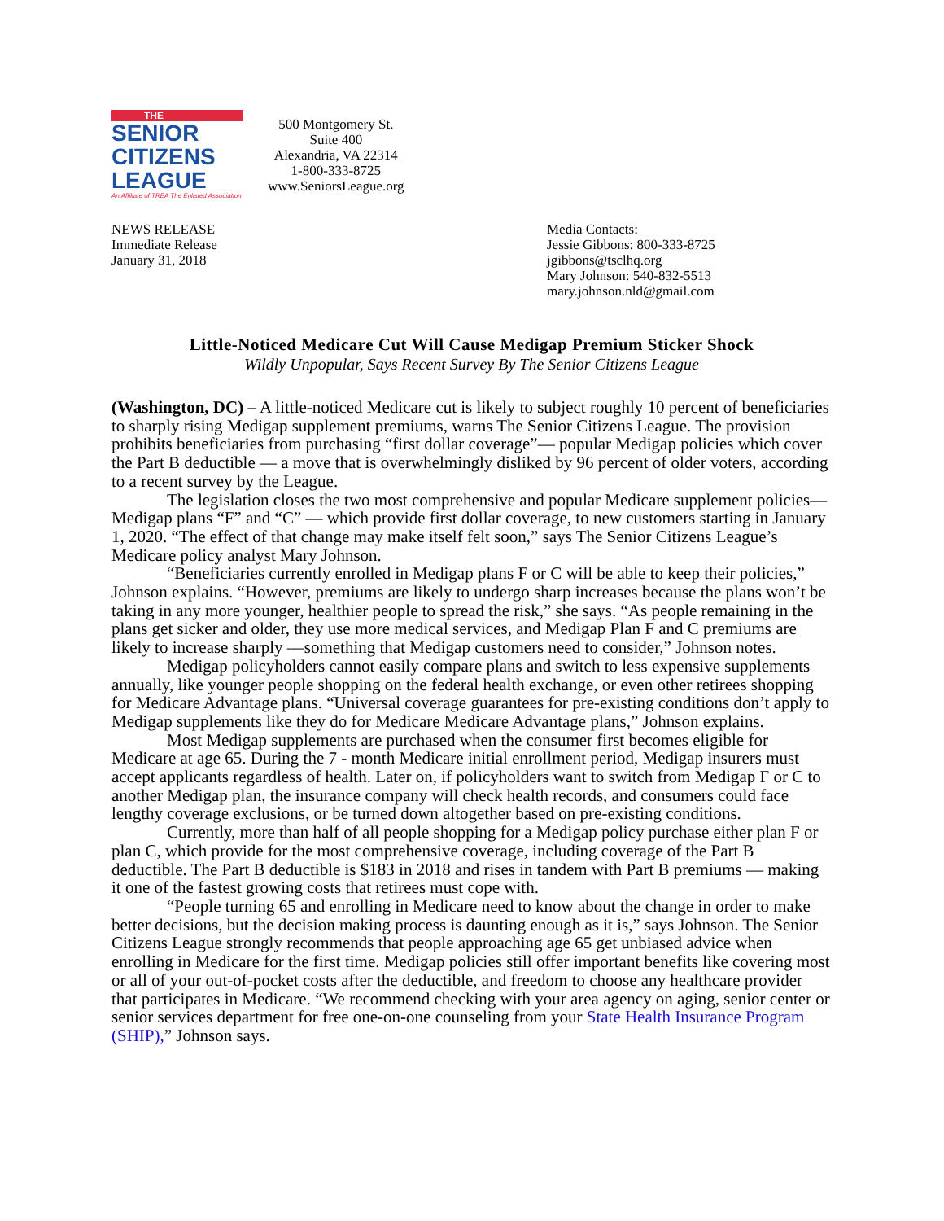THE
SENIOR
CITIZENS
LEAGUE
An Affiliate of TREA The Enlisted Association
500 Montgomery St.
Suite 400
Alexandria, VA 22314
1-800-333-8725
www.SeniorsLeague.org
NEWS RELEASE
Immediate Release
January 31, 2018
Media Contacts:
Jessie Gibbons: 800-333-8725
jgibbons@tsclhq.org
Mary Johnson: 540-832-5513
mary.johnson.nld@gmail.com
Little-Noticed Medicare Cut Will Cause Medigap Premium Sticker Shock
Wildly Unpopular, Says Recent Survey By The Senior Citizens League
(Washington, DC) – A little-noticed Medicare cut is likely to subject roughly 10 percent of beneficiaries to sharply rising Medigap supplement premiums, warns The Senior Citizens League. The provision prohibits beneficiaries from purchasing “first dollar coverage”— popular Medigap policies which cover the Part B deductible — a move that is overwhelmingly disliked by 96 percent of older voters, according to a recent survey by the League.
The legislation closes the two most comprehensive and popular Medicare supplement policies— Medigap plans “F” and “C” — which provide first dollar coverage, to new customers starting in January 1, 2020. “The effect of that change may make itself felt soon,” says The Senior Citizens League’s Medicare policy analyst Mary Johnson.
“Beneficiaries currently enrolled in Medigap plans F or C will be able to keep their policies,” Johnson explains. “However, premiums are likely to undergo sharp increases because the plans won’t be taking in any more younger, healthier people to spread the risk,” she says. “As people remaining in the plans get sicker and older, they use more medical services, and Medigap Plan F and C premiums are likely to increase sharply —something that Medigap customers need to consider,” Johnson notes.
Medigap policyholders cannot easily compare plans and switch to less expensive supplements annually, like younger people shopping on the federal health exchange, or even other retirees shopping for Medicare Advantage plans. “Universal coverage guarantees for pre-existing conditions don’t apply to Medigap supplements like they do for Medicare Medicare Advantage plans,” Johnson explains.
Most Medigap supplements are purchased when the consumer first becomes eligible for Medicare at age 65. During the 7 - month Medicare initial enrollment period, Medigap insurers must accept applicants regardless of health. Later on, if policyholders want to switch from Medigap F or C to another Medigap plan, the insurance company will check health records, and consumers could face lengthy coverage exclusions, or be turned down altogether based on pre-existing conditions.
Currently, more than half of all people shopping for a Medigap policy purchase either plan F or plan C, which provide for the most comprehensive coverage, including coverage of the Part B deductible. The Part B deductible is $183 in 2018 and rises in tandem with Part B premiums — making it one of the fastest growing costs that retirees must cope with.
“People turning 65 and enrolling in Medicare need to know about the change in order to make better decisions, but the decision making process is daunting enough as it is,” says Johnson. The Senior Citizens League strongly recommends that people approaching age 65 get unbiased advice when enrolling in Medicare for the first time. Medigap policies still offer important benefits like covering most or all of your out-of-pocket costs after the deductible, and freedom to choose any healthcare provider that participates in Medicare. “We recommend checking with your area agency on aging, senior center or senior services department for free one-on-one counseling from your State Health Insurance Program (SHIP),” Johnson says.